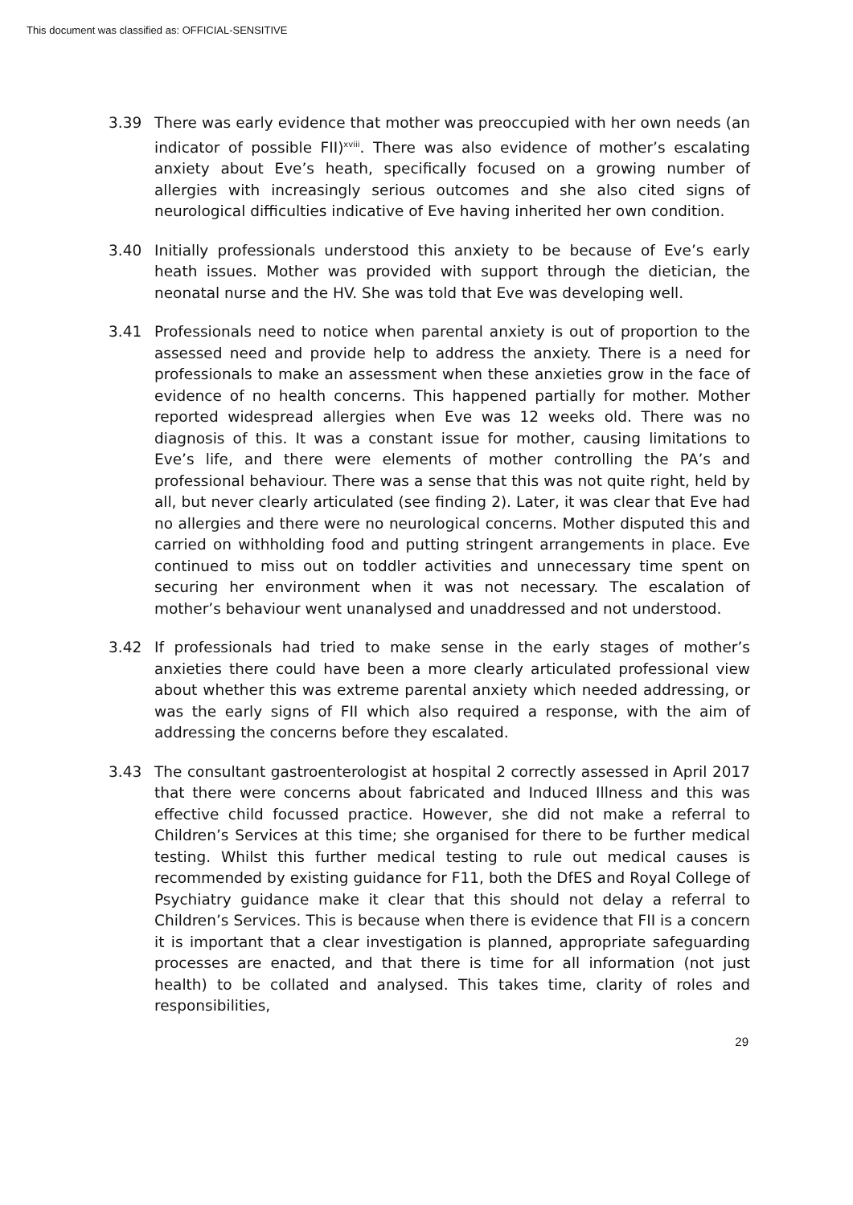This document was classified as: OFFICIAL-SENSITIVE
3.39 There was early evidence that mother was preoccupied with her own needs (an indicator of possible FII)<sup>xviii</sup>. There was also evidence of mother’s escalating anxiety about Eve’s heath, specifically focused on a growing number of allergies with increasingly serious outcomes and she also cited signs of neurological difficulties indicative of Eve having inherited her own condition.
3.40 Initially professionals understood this anxiety to be because of Eve’s early heath issues. Mother was provided with support through the dietician, the neonatal nurse and the HV. She was told that Eve was developing well.
3.41 Professionals need to notice when parental anxiety is out of proportion to the assessed need and provide help to address the anxiety. There is a need for professionals to make an assessment when these anxieties grow in the face of evidence of no health concerns. This happened partially for mother. Mother reported widespread allergies when Eve was 12 weeks old. There was no diagnosis of this. It was a constant issue for mother, causing limitations to Eve’s life, and there were elements of mother controlling the PA’s and professional behaviour. There was a sense that this was not quite right, held by all, but never clearly articulated (see finding 2). Later, it was clear that Eve had no allergies and there were no neurological concerns. Mother disputed this and carried on withholding food and putting stringent arrangements in place. Eve continued to miss out on toddler activities and unnecessary time spent on securing her environment when it was not necessary. The escalation of mother’s behaviour went unanalysed and unaddressed and not understood.
3.42 If professionals had tried to make sense in the early stages of mother’s anxieties there could have been a more clearly articulated professional view about whether this was extreme parental anxiety which needed addressing, or was the early signs of FII which also required a response, with the aim of addressing the concerns before they escalated.
3.43 The consultant gastroenterologist at hospital 2 correctly assessed in April 2017 that there were concerns about fabricated and Induced Illness and this was effective child focussed practice. However, she did not make a referral to Children’s Services at this time; she organised for there to be further medical testing. Whilst this further medical testing to rule out medical causes is recommended by existing guidance for F11, both the DfES and Royal College of Psychiatry guidance make it clear that this should not delay a referral to Children’s Services. This is because when there is evidence that FII is a concern it is important that a clear investigation is planned, appropriate safeguarding processes are enacted, and that there is time for all information (not just health) to be collated and analysed. This takes time, clarity of roles and responsibilities,
29